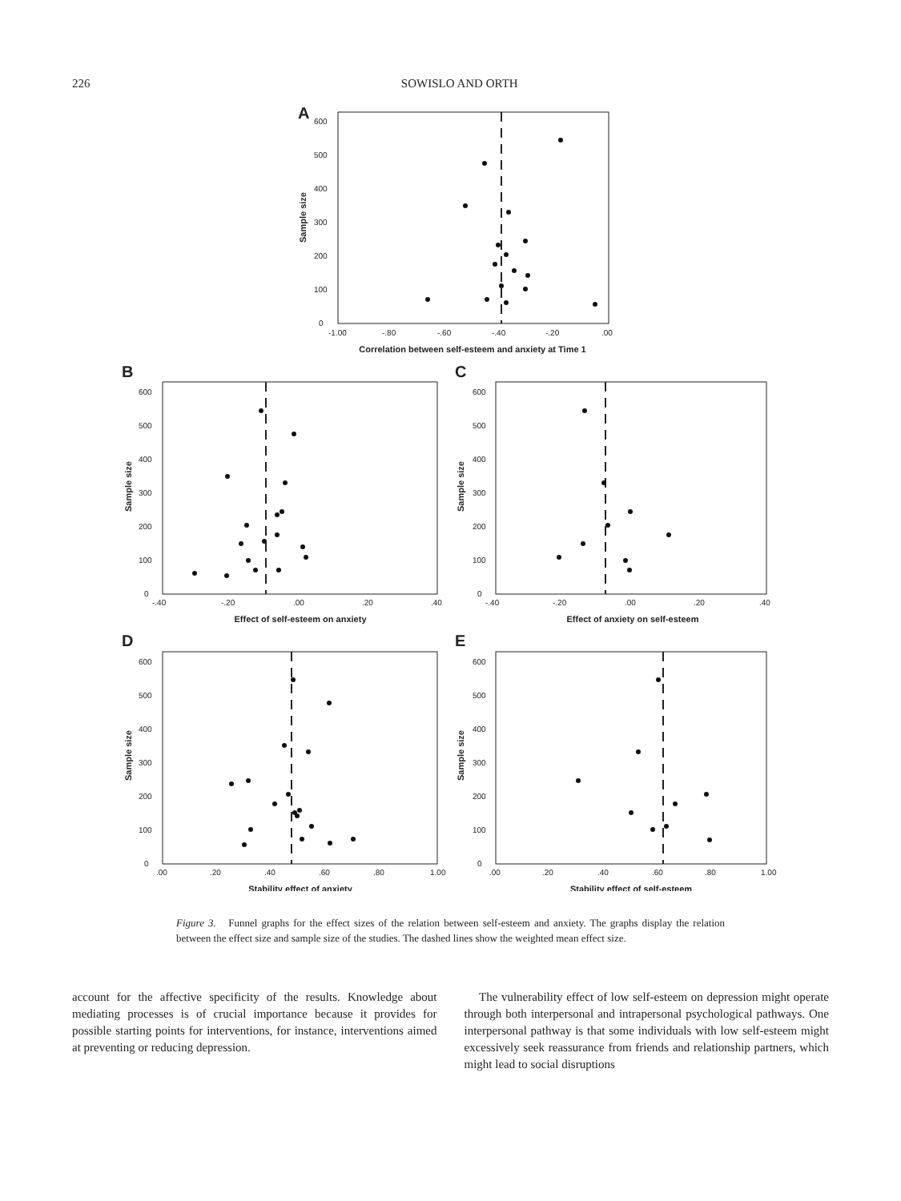226 SOWISLO AND ORTH
A
0
100
200
300
400
500
600
-1.00
-.80
-.60
-.40
-.20
.00
Correlation between self-esteem and anxiety at Time 1
Sample size
B
0
100
200
300
400
500
600
-.40
-.20
.00
.20
.40
Effect of self-esteem on anxiety
Sample size
C
0
100
200
300
400
500
600
-.40
-.20
.00
.20
.40
Effect of anxiety on self-esteem
Sample size
D
0
100
200
300
400
500
600
.00
.20
.40
.60
.80
1.00
Stability effect of anxiety
Sample size
E
0
100
200
300
400
500
600
.00
.20
.40
.60
.80
1.00
Stability effect of self-esteem
Sample size
Figure 3. Funnel graphs for the effect sizes of the relation between self-esteem and anxiety. The graphs display the relation between the effect size and sample size of the studies. The dashed lines show the weighted mean effect size.
account for the affective specificity of the results. Knowledge about mediating processes is of crucial importance because it provides for possible starting points for interventions, for instance, interventions aimed at preventing or reducing depression.
The vulnerability effect of low self-esteem on depression might operate through both interpersonal and intrapersonal psychological pathways. One interpersonal pathway is that some individuals with low self-esteem might excessively seek reassurance from friends and relationship partners, which might lead to social disruptions